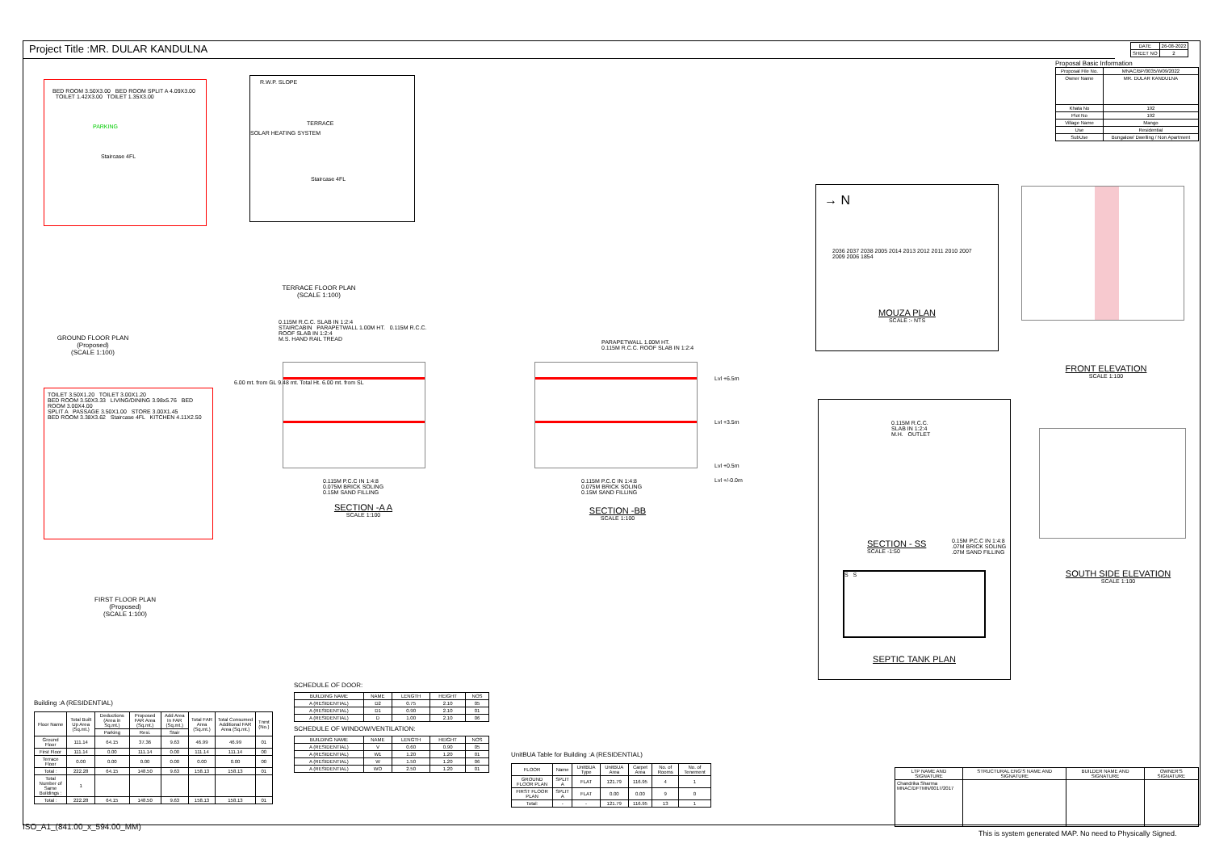Project Title :MR. DULAR KANDULNA
| DATE | 26-08-2022 |
| SHEET NO | 2 |
Proposal Basic Information
| Proposal File No. | MNAC/BP/0035/W09/2022 |
| Owner Name | MR. DULAR KANDULNA |
| Khata No | 192 |
| Plot No | 192 |
| Village Name | Mango |
| Use | Residential |
| SubUse | Bungalow/ Dwelling / Non Apartment |
BED ROOM 3.50X3.00 BED ROOM SPLIT A 4.09X3.00 TOILET 1.42X3.00 TOILET 1.35X3.00
PARKING
Staircase 4FL
GROUND FLOOR PLAN
(Proposed)
(SCALE 1:100)
R.W.P. SLOPE
TERRACE
SOLAR HEATING SYSTEM
Staircase 4FL
TERRACE FLOOR PLAN
(SCALE 1:100)
TOILET 3.50X1.20 TOILET 3.00X1.20
BED ROOM 3.50X3.33 LIVING/DINING 3.98x5.76 BED ROOM 3.00X4.00
SPLIT A PASSAGE 3.50X1.00 STORE 3.00X1.45
BED ROOM 3.38X3.62 Staircase 4FL KITCHEN 4.11X2.50
FIRST FLOOR PLAN
(Proposed)
(SCALE 1:100)
0.115M R.C.C. SLAB IN 1:2:4
STAIRCABIN PARAPETWALL 1.00M HT. 0.115M R.C.C. ROOF SLAB IN 1:2:4
M.S. HAND RAIL TREAD
0.115M P.C.C IN 1:4:8
0.075M BRICK SOLING
0.15M SAND FILLING
SECTION -A A
SCALE 1:100
6.00 mt. from GL 9.48 mt. Total Ht. 6.00 mt. from SL
PARAPETWALL 1.00M HT.
0.115M R.C.C. ROOF SLAB IN 1:2:4
Lvl +6.5m
Lvl +3.5m
Lvl +0.5m
Lvl +/-0.0m
0.115M P.C.C IN 1:4:8
0.075M BRICK SOLING
0.15M SAND FILLING
SECTION -BB
SCALE 1:100
→ N
2036 2037 2038 2005 2014 2013 2012 2011 2010 2007 2009 2006 1854
MOUZA PLAN
SCALE :- NTS
FRONT ELEVATION
SCALE 1:100
0.115M R.C.C. SLAB IN 1:2:4 M.H. OUTLET
0.15M P.C.C IN 1:4:8
.07M BRICK SOLING
.07M SAND FILLING
SECTION - SS
SCALE -1:50
S S
SEPTIC TANK PLAN
SOUTH SIDE ELEVATION
SCALE 1:100
Building :A (RESIDENTIAL)
| Floor Name | Total Built Up Area (Sq.mt.) | Deductions (Area in Sq.mt.) | Proposed FAR Area (Sq.mt.) | Add Area In FAR (Sq.mt.) | Total FAR Area (Sq.mt.) | Total Consumed Additional FAR Area (Sq.mt.) | Tnmt (No.) |
| --- | --- | --- | --- | --- | --- | --- | --- |
| | | Parking | Resi. | Stair | | | |
| Ground Floor | 111.14 | 64.15 | 37.36 | 9.63 | 46.99 | 46.99 | 01 |
| First Floor | 111.14 | 0.00 | 111.14 | 0.00 | 111.14 | 111.14 | 00 |
| Terrace Floor | 0.00 | 0.00 | 0.00 | 0.00 | 0.00 | 0.00 | 00 |
| Total : | 222.28 | 64.15 | 148.50 | 9.63 | 158.13 | 158.13 | 01 |
| Total Number of Same Buildings : | 1 | | | | | | |
| Total : | 222.28 | 64.15 | 148.50 | 9.63 | 158.13 | 158.13 | 01 |
SCHEDULE OF DOOR:
| BUILDING NAME | NAME | LENGTH | HEIGHT | NOS |
| --- | --- | --- | --- | --- |
| A (RESIDENTIAL) | D2 | 0.75 | 2.10 | 05 |
| A (RESIDENTIAL) | D1 | 0.90 | 2.10 | 01 |
| A (RESIDENTIAL) | D | 1.00 | 2.10 | 06 |
SCHEDULE OF WINDOW/VENTILATION:
| BUILDING NAME | NAME | LENGTH | HEIGHT | NOS |
| --- | --- | --- | --- | --- |
| A (RESIDENTIAL) | V | 0.60 | 0.90 | 05 |
| A (RESIDENTIAL) | W1 | 1.20 | 1.20 | 01 |
| A (RESIDENTIAL) | W | 1.50 | 1.20 | 06 |
| A (RESIDENTIAL) | WO | 2.50 | 1.20 | 01 |
UnitBUA Table for Building :A (RESIDENTIAL)
| FLOOR | Name | UnitBUA Type | UnitBUA Area | Carpet Area | No. of Rooms | No. of Tenement |
| --- | --- | --- | --- | --- | --- | --- |
| GROUND FLOOR PLAN | SPLIT A | FLAT | 121.79 | 116.95 | 4 | 1 |
| FIRST FLOOR PLAN | SPLIT A | FLAT | 0.00 | 0.00 | 9 | 0 |
| Total: | - | - | 121.79 | 116.95 | 13 | 1 |
| LTP NAME AND SIGNATURE | STRUCTURAL ENG'S NAME AND SIGNATURE | BUILDER NAME AND SIGNATURE | OWNER'S SIGNATURE |
| Chandrika Sharma MNAC/DFTMN/0017/2017 | | | |
ISO_A1_(841.00_x_594.00_MM)
This is system generated MAP. No need to Physically Signed.